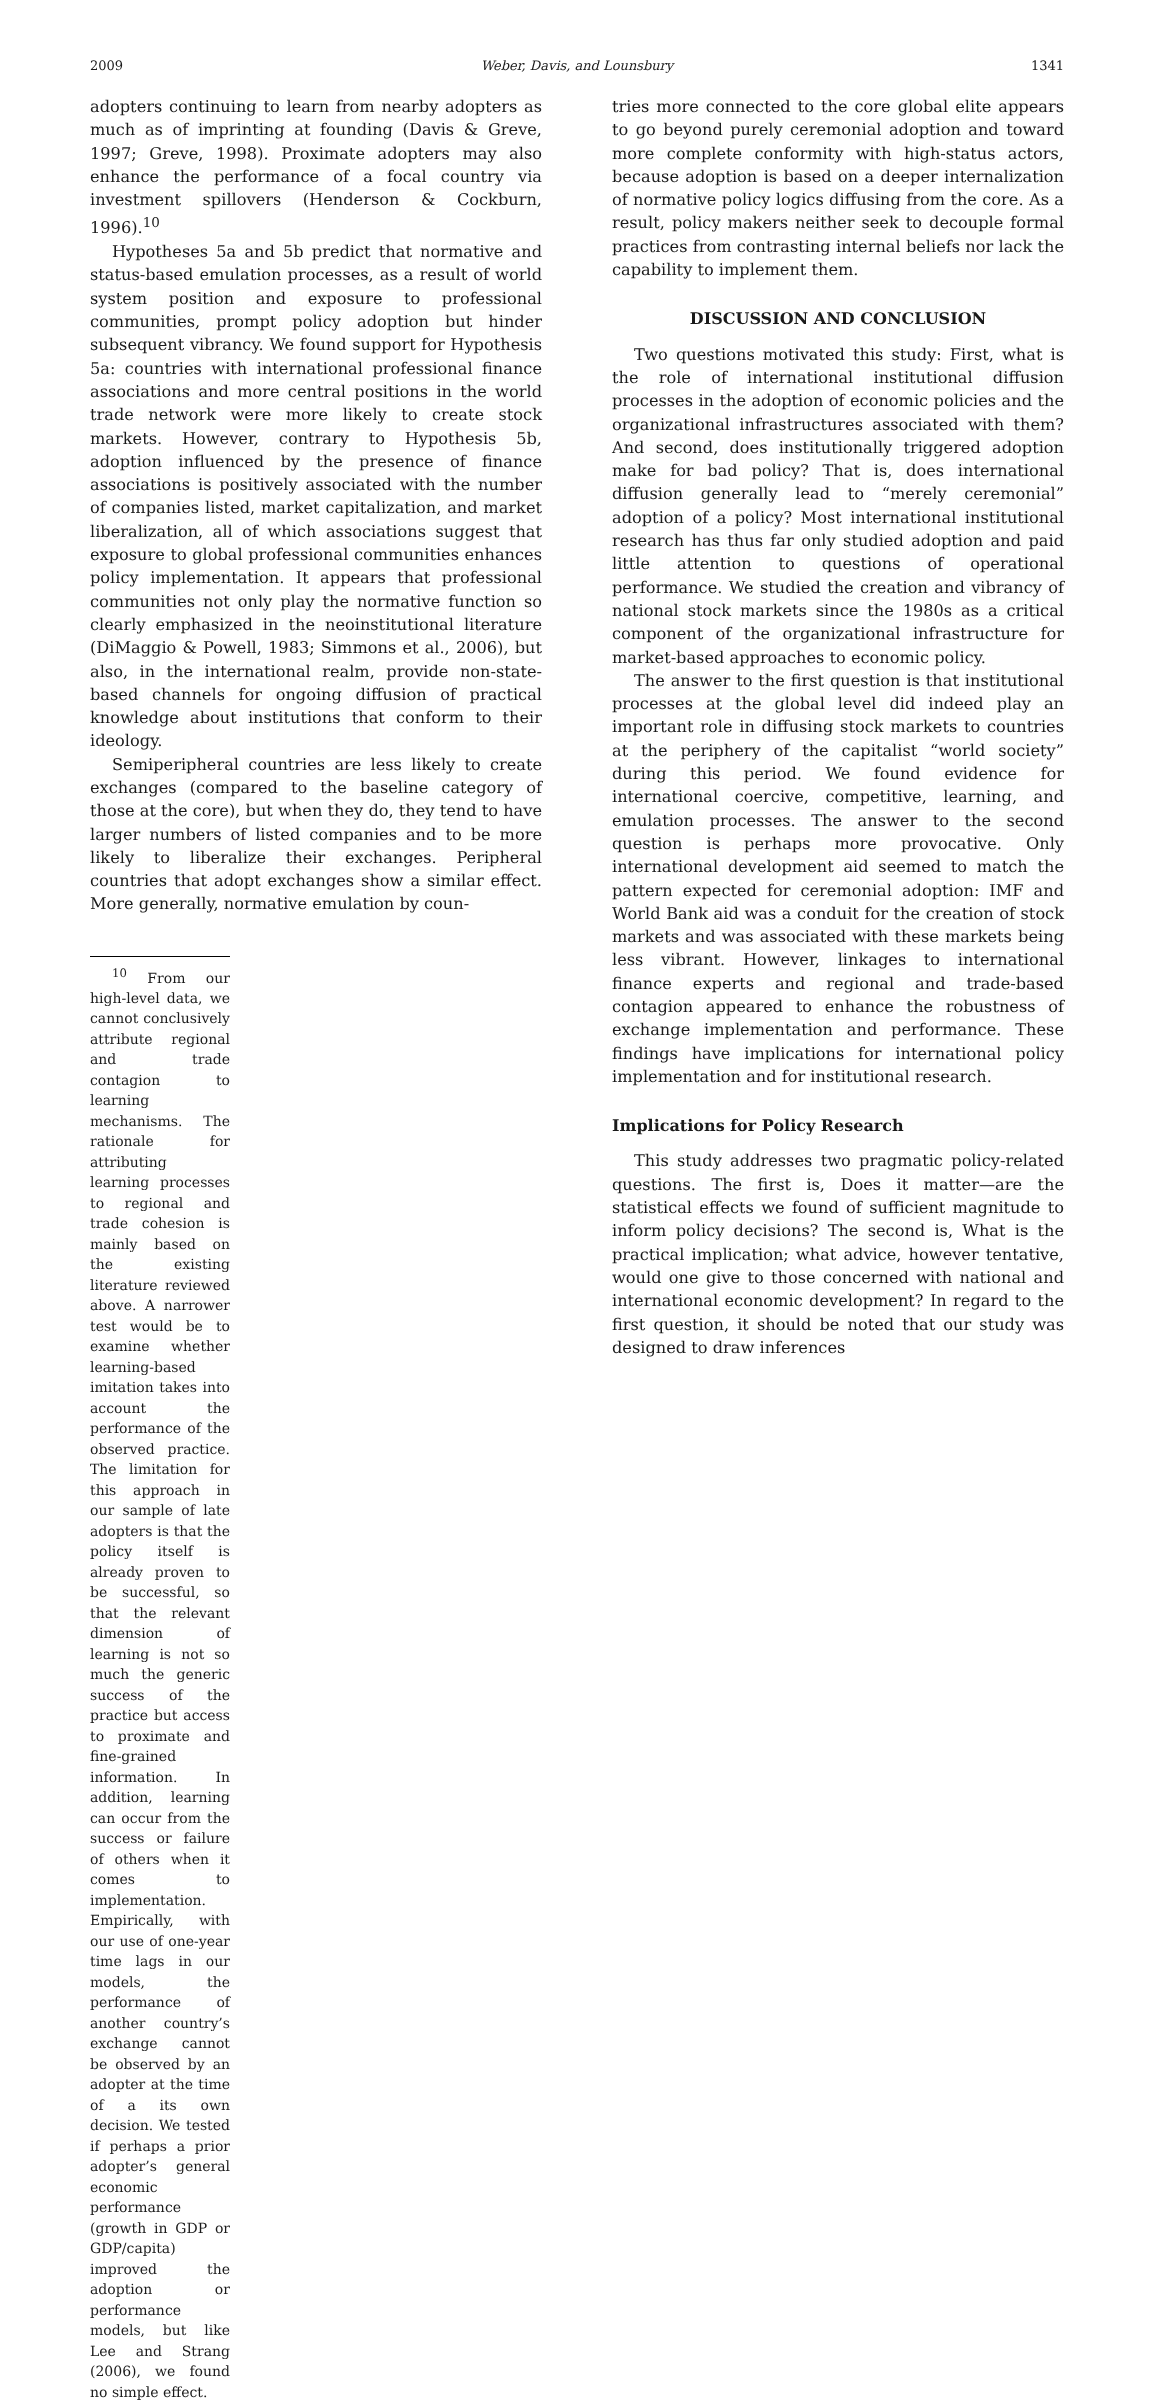2009 Weber, Davis, and Lounsbury 1341
adopters continuing to learn from nearby adopters as much as of imprinting at founding (Davis & Greve, 1997; Greve, 1998). Proximate adopters may also enhance the performance of a focal country via investment spillovers (Henderson & Cockburn, 1996).<sup>10</sup>
Hypotheses 5a and 5b predict that normative and status-based emulation processes, as a result of world system position and exposure to professional communities, prompt policy adoption but hinder subsequent vibrancy. We found support for Hypothesis 5a: countries with international professional finance associations and more central positions in the world trade network were more likely to create stock markets. However, contrary to Hypothesis 5b, adoption influenced by the presence of finance associations is positively associated with the number of companies listed, market capitalization, and market liberalization, all of which associations suggest that exposure to global professional communities enhances policy implementation. It appears that professional communities not only play the normative function so clearly emphasized in the neoinstitutional literature (DiMaggio & Powell, 1983; Simmons et al., 2006), but also, in the international realm, provide non-state-based channels for ongoing diffusion of practical knowledge about institutions that conform to their ideology.
Semiperipheral countries are less likely to create exchanges (compared to the baseline category of those at the core), but when they do, they tend to have larger numbers of listed companies and to be more likely to liberalize their exchanges. Peripheral countries that adopt exchanges show a similar effect. More generally, normative emulation by coun-
<sup>10</sup> From our high-level data, we cannot conclusively attribute regional and trade contagion to learning mechanisms. The rationale for attributing learning processes to regional and trade cohesion is mainly based on the existing literature reviewed above. A narrower test would be to examine whether learning-based imitation takes into account the performance of the observed practice. The limitation for this approach in our sample of late adopters is that the policy itself is already proven to be successful, so that the relevant dimension of learning is not so much the generic success of the practice but access to proximate and fine-grained information. In addition, learning can occur from the success or failure of others when it comes to implementation. Empirically, with our use of one-year time lags in our models, the performance of another country’s exchange cannot be observed by an adopter at the time of a its own decision. We tested if perhaps a prior adopter’s general economic performance (growth in GDP or GDP/capita) improved the adoption or performance models, but like Lee and Strang (2006), we found no simple effect.
tries more connected to the core global elite appears to go beyond purely ceremonial adoption and toward more complete conformity with high-status actors, because adoption is based on a deeper internalization of normative policy logics diffusing from the core. As a result, policy makers neither seek to decouple formal practices from contrasting internal beliefs nor lack the capability to implement them.
DISCUSSION AND CONCLUSION
Two questions motivated this study: First, what is the role of international institutional diffusion processes in the adoption of economic policies and the organizational infrastructures associated with them? And second, does institutionally triggered adoption make for bad policy? That is, does international diffusion generally lead to “merely ceremonial” adoption of a policy? Most international institutional research has thus far only studied adoption and paid little attention to questions of operational performance. We studied the creation and vibrancy of national stock markets since the 1980s as a critical component of the organizational infrastructure for market-based approaches to economic policy.
The answer to the first question is that institutional processes at the global level did indeed play an important role in diffusing stock markets to countries at the periphery of the capitalist “world society” during this period. We found evidence for international coercive, competitive, learning, and emulation processes. The answer to the second question is perhaps more provocative. Only international development aid seemed to match the pattern expected for ceremonial adoption: IMF and World Bank aid was a conduit for the creation of stock markets and was associated with these markets being less vibrant. However, linkages to international finance experts and regional and trade-based contagion appeared to enhance the robustness of exchange implementation and performance. These findings have implications for international policy implementation and for institutional research.
Implications for Policy Research
This study addresses two pragmatic policy-related questions. The first is, Does it matter—are the statistical effects we found of sufficient magnitude to inform policy decisions? The second is, What is the practical implication; what advice, however tentative, would one give to those concerned with national and international economic development? In regard to the first question, it should be noted that our study was designed to draw inferences